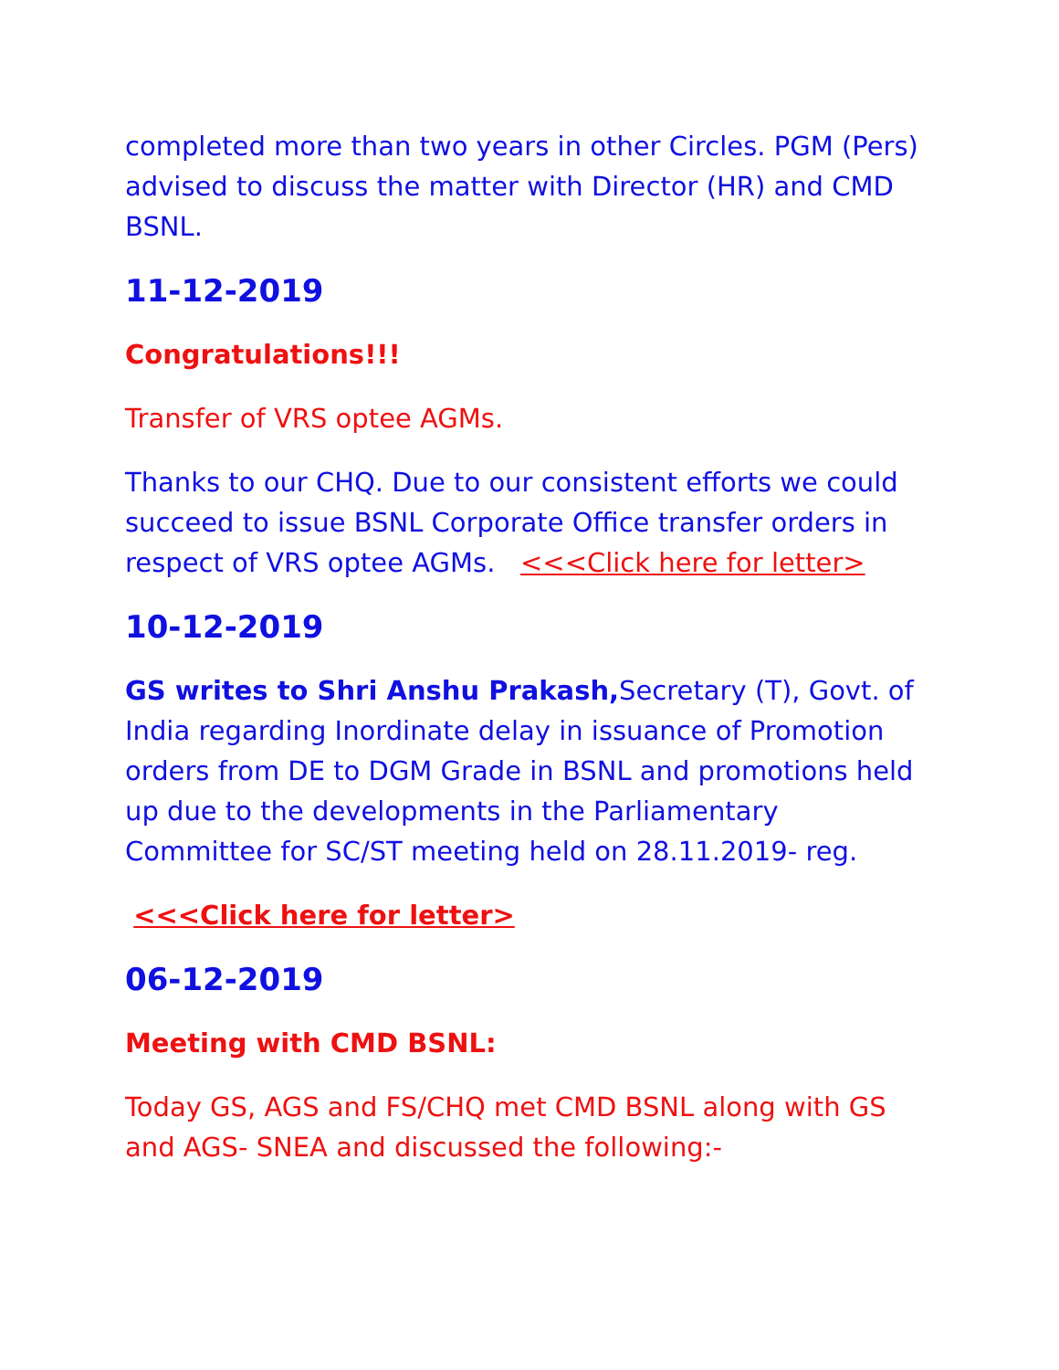completed more than two years in other Circles. PGM (Pers) advised to discuss the matter with Director (HR) and CMD BSNL.
11-12-2019
Congratulations!!!
Transfer of VRS optee AGMs.
Thanks to our CHQ. Due to our consistent efforts we could succeed to issue BSNL Corporate Office transfer orders in respect of VRS optee AGMs. <<<Click here for letter>
10-12-2019
GS writes to Shri Anshu Prakash, Secretary (T), Govt. of India regarding Inordinate delay in issuance of Promotion orders from DE to DGM Grade in BSNL and promotions held up due to the developments in the Parliamentary Committee for SC/ST meeting held on 28.11.2019- reg.
<<<Click here for letter>
06-12-2019
Meeting with CMD BSNL:
Today GS, AGS and FS/CHQ met CMD BSNL along with GS and AGS- SNEA and discussed the following:-